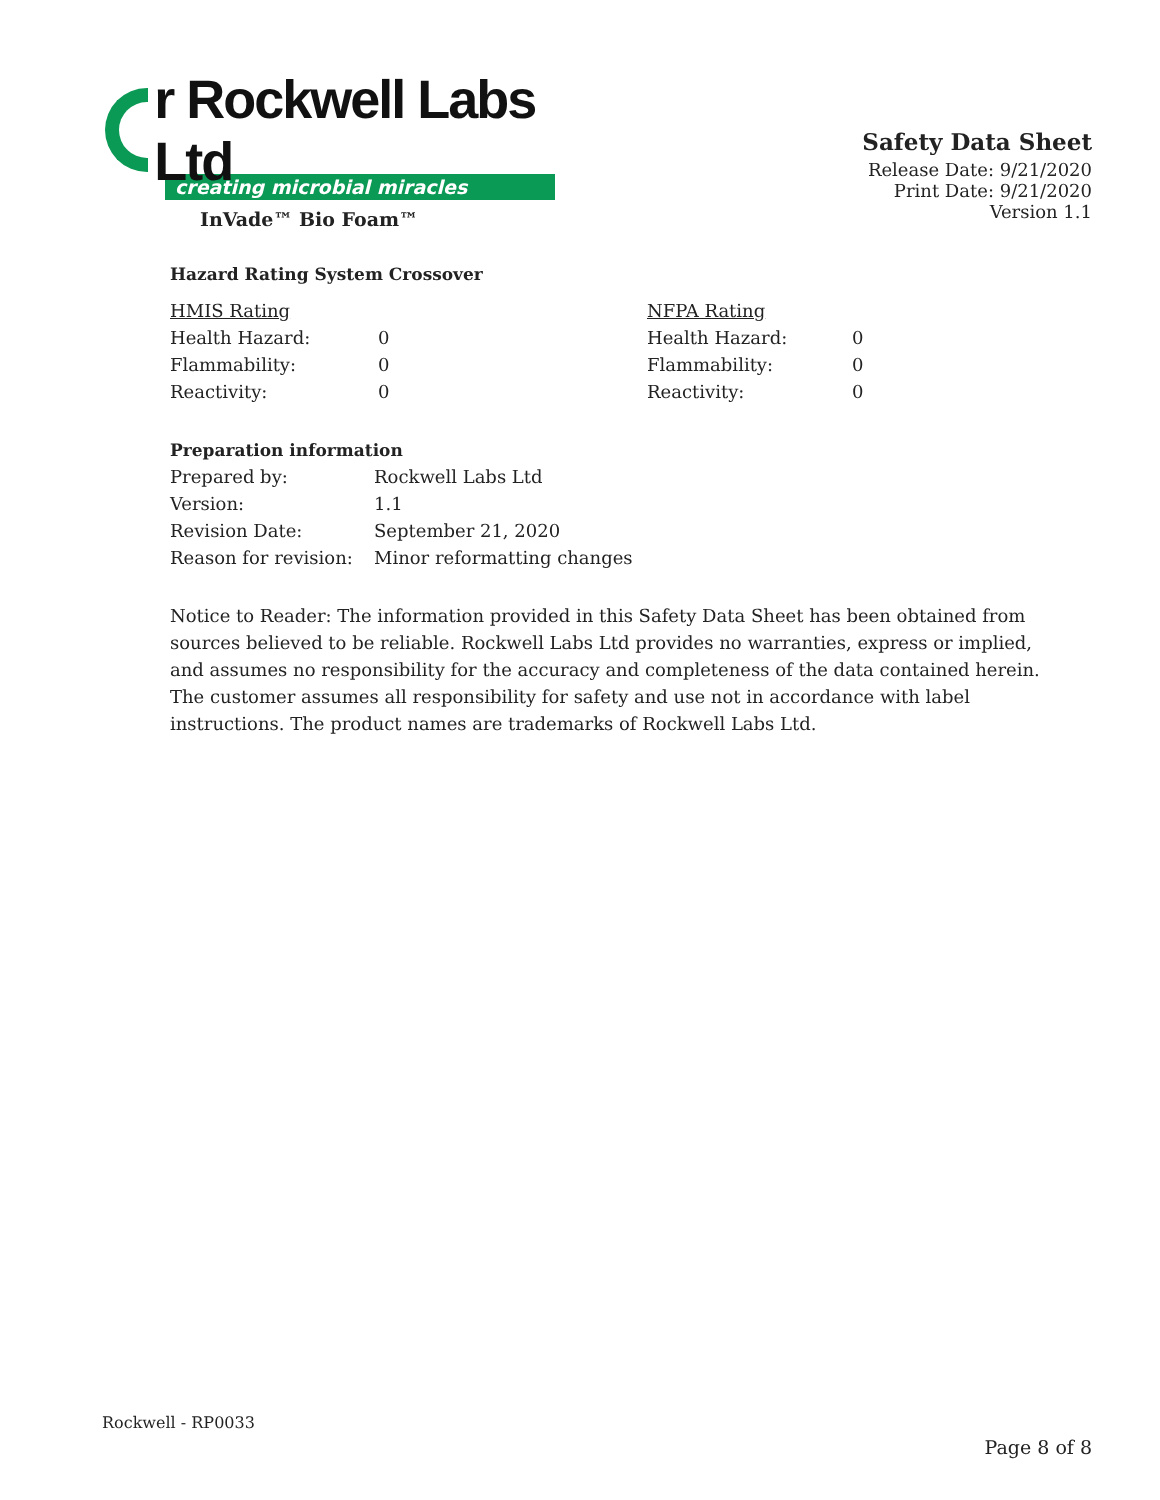r Rockwell Labs Ltd
creating microbial miracles
InVade™ Bio Foam™
Safety Data Sheet
Release Date: 9/21/2020
Print Date: 9/21/2020
Version 1.1
Hazard Rating System Crossover
| HMIS Rating | | NFPA Rating | |
| Health Hazard: | 0 | Health Hazard: | 0 |
| Flammability: | 0 | Flammability: | 0 |
| Reactivity: | 0 | Reactivity: | 0 |
Preparation information
| Prepared by: | Rockwell Labs Ltd |
| Version: | 1.1 |
| Revision Date: | September 21, 2020 |
| Reason for revision: | Minor reformatting changes |
Notice to Reader: The information provided in this Safety Data Sheet has been obtained from sources believed to be reliable. Rockwell Labs Ltd provides no warranties, express or implied, and assumes no responsibility for the accuracy and completeness of the data contained herein. The customer assumes all responsibility for safety and use not in accordance with label instructions. The product names are trademarks of Rockwell Labs Ltd.
Rockwell - RP0033
Page 8 of 8